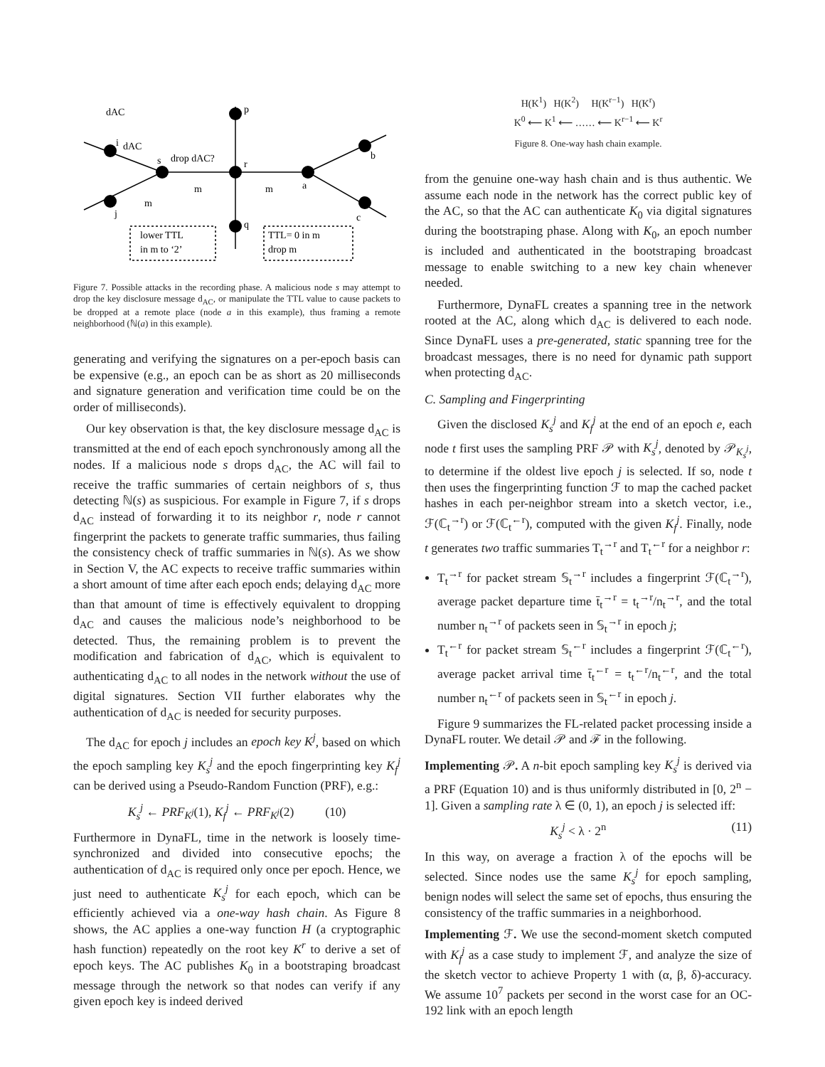dAC
dAC
drop dAC?
m
m
m
lower TTL
in m to ‘2’
TTL= 0 in m
drop m
p
i
s
r
a
b
c
q
j
Figure 7. Possible attacks in the recording phase. A malicious node s may attempt to drop the key disclosure message d<sub>AC</sub>, or manipulate the TTL value to cause packets to be dropped at a remote place (node a in this example), thus framing a remote neighborhood (ℕ(a) in this example).
generating and verifying the signatures on a per-epoch basis can be expensive (e.g., an epoch can be as short as 20 milliseconds and signature generation and verification time could be on the order of milliseconds).
Our key observation is that, the key disclosure message d<sub>AC</sub> is transmitted at the end of each epoch synchronously among all the nodes. If a malicious node s drops d<sub>AC</sub>, the AC will fail to receive the traffic summaries of certain neighbors of s, thus detecting ℕ(s) as suspicious. For example in Figure 7, if s drops d<sub>AC</sub> instead of forwarding it to its neighbor r, node r cannot fingerprint the packets to generate traffic summaries, thus failing the consistency check of traffic summaries in ℕ(s). As we show in Section V, the AC expects to receive traffic summaries within a short amount of time after each epoch ends; delaying d<sub>AC</sub> more than that amount of time is effectively equivalent to dropping d<sub>AC</sub> and causes the malicious node’s neighborhood to be detected. Thus, the remaining problem is to prevent the modification and fabrication of d<sub>AC</sub>, which is equivalent to authenticating d<sub>AC</sub> to all nodes in the network without the use of digital signatures. Section VII further elaborates why the authentication of d<sub>AC</sub> is needed for security purposes.
The d<sub>AC</sub> for epoch j includes an epoch key K<sup>j</sup>, based on which the epoch sampling key K<sub>s</sub><sup>j</sup> and the epoch fingerprinting key K<sub>f</sub><sup>j</sup> can be derived using a Pseudo-Random Function (PRF), e.g.:
K<sub>s</sub><sup>j</sup> ← PRF<sub>K<sup>j</sup></sub>(1), K<sub>f</sub><sup>j</sup> ← PRF<sub>K<sup>j</sup></sub>(2) (10)
Furthermore in DynaFL, time in the network is loosely time-synchronized and divided into consecutive epochs; the authentication of d<sub>AC</sub> is required only once per epoch. Hence, we just need to authenticate K<sub>s</sub><sup>j</sup> for each epoch, which can be efficiently achieved via a one-way hash chain. As Figure 8 shows, the AC applies a one-way function H (a cryptographic hash function) repeatedly on the root key K<sup>r</sup> to derive a set of epoch keys. The AC publishes K<sub>0</sub> in a bootstraping broadcast message through the network so that nodes can verify if any given epoch key is indeed derived
H(K<sup>1</sup>) H(K<sup>2</sup>) H(K<sup>r−1</sup>) H(K<sup>r</sup>)
K<sup>0</sup> ⟵ K<sup>1</sup> ⟵ …… ⟵ K<sup>r−1</sup> ⟵ K<sup>r</sup>
Figure 8. One-way hash chain example.
from the genuine one-way hash chain and is thus authentic. We assume each node in the network has the correct public key of the AC, so that the AC can authenticate K<sub>0</sub> via digital signatures during the bootstraping phase. Along with K<sub>0</sub>, an epoch number is included and authenticated in the bootstraping broadcast message to enable switching to a new key chain whenever needed.
Furthermore, DynaFL creates a spanning tree in the network rooted at the AC, along which d<sub>AC</sub> is delivered to each node. Since DynaFL uses a pre-generated, static spanning tree for the broadcast messages, there is no need for dynamic path support when protecting d<sub>AC</sub>.
C. Sampling and Fingerprinting
Given the disclosed K<sub>s</sub><sup>j</sup> and K<sub>f</sub><sup>j</sup> at the end of an epoch e, each node t first uses the sampling PRF 𝒫 with K<sub>s</sub><sup>j</sup>, denoted by 𝒫<sub>K<sub>s</sub><sup>j</sup></sub>, to determine if the oldest live epoch j is selected. If so, node t then uses the fingerprinting function ℱ to map the cached packet hashes in each per-neighbor stream into a sketch vector, i.e., ℱ(ℂ<sub>t</sub><sup>→r</sup>) or ℱ(ℂ<sub>t</sub><sup>←r</sup>), computed with the given K<sub>f</sub><sup>j</sup>. Finally, node t generates two traffic summaries T<sub>t</sub><sup>→r</sup> and T<sub>t</sub><sup>←r</sup> for a neighbor r:
T<sub>t</sub><sup>→r</sup> for packet stream 𝕊<sub>t</sub><sup>→r</sup> includes a fingerprint ℱ(ℂ<sub>t</sub><sup>→r</sup>), average packet departure time t̄<sub>t</sub><sup>→r</sup> = t<sub>t</sub><sup>→r</sup>/n<sub>t</sub><sup>→r</sup>, and the total number n<sub>t</sub><sup>→r</sup> of packets seen in 𝕊<sub>t</sub><sup>→r</sup> in epoch j;
T<sub>t</sub><sup>←r</sup> for packet stream 𝕊<sub>t</sub><sup>←r</sup> includes a fingerprint ℱ(ℂ<sub>t</sub><sup>←r</sup>), average packet arrival time t̄<sub>t</sub><sup>←r</sup> = t<sub>t</sub><sup>←r</sup>/n<sub>t</sub><sup>←r</sup>, and the total number n<sub>t</sub><sup>←r</sup> of packets seen in 𝕊<sub>t</sub><sup>←r</sup> in epoch j.
Figure 9 summarizes the FL-related packet processing inside a DynaFL router. We detail 𝒫 and ℱ in the following.
Implementing 𝒫. A n-bit epoch sampling key K<sub>s</sub><sup>j</sup> is derived via a PRF (Equation 10) and is thus uniformly distributed in [0, 2<sup>n</sup> − 1]. Given a sampling rate λ ∈ (0, 1), an epoch j is selected iff:
K<sub>s</sub><sup>j</sup> < λ · 2<sup>n</sup> (11)
In this way, on average a fraction λ of the epochs will be selected. Since nodes use the same K<sub>s</sub><sup>j</sup> for epoch sampling, benign nodes will select the same set of epochs, thus ensuring the consistency of the traffic summaries in a neighborhood.
Implementing ℱ. We use the second-moment sketch computed with K<sub>f</sub><sup>j</sup> as a case study to implement ℱ, and analyze the size of the sketch vector to achieve Property 1 with (α, β, δ)-accuracy. We assume 10<sup>7</sup> packets per second in the worst case for an OC-192 link with an epoch length